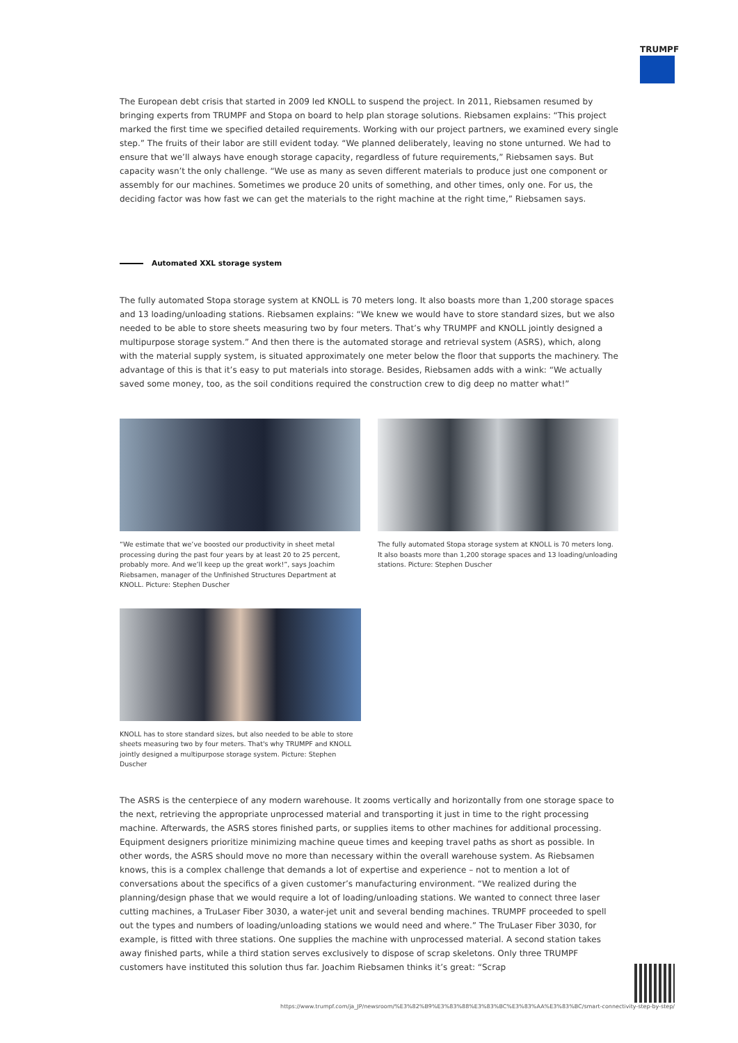TRUMPF
The European debt crisis that started in 2009 led KNOLL to suspend the project. In 2011, Riebsamen resumed by bringing experts from TRUMPF and Stopa on board to help plan storage solutions. Riebsamen explains: “This project marked the first time we specified detailed requirements. Working with our project partners, we examined every single step.” The fruits of their labor are still evident today. “We planned deliberately, leaving no stone unturned. We had to ensure that we’ll always have enough storage capacity, regardless of future requirements,” Riebsamen says. But capacity wasn’t the only challenge. “We use as many as seven different materials to produce just one component or assembly for our machines. Sometimes we produce 20 units of something, and other times, only one. For us, the deciding factor was how fast we can get the materials to the right machine at the right time,” Riebsamen says.
Automated XXL storage system
The fully automated Stopa storage system at KNOLL is 70 meters long. It also boasts more than 1,200 storage spaces and 13 loading/unloading stations. Riebsamen explains: “We knew we would have to store standard sizes, but we also needed to be able to store sheets measuring two by four meters. That’s why TRUMPF and KNOLL jointly designed a multipurpose storage system.” And then there is the automated storage and retrieval system (ASRS), which, along with the material supply system, is situated approximately one meter below the floor that supports the machinery. The advantage of this is that it’s easy to put materials into storage. Besides, Riebsamen adds with a wink: “We actually saved some money, too, as the soil conditions required the construction crew to dig deep no matter what!”
“We estimate that we’ve boosted our productivity in sheet metal processing during the past four years by at least 20 to 25 percent, probably more. And we’ll keep up the great work!”, says Joachim Riebsamen, manager of the Unfinished Structures Department at KNOLL. Picture: Stephen Duscher
The fully automated Stopa storage system at KNOLL is 70 meters long. It also boasts more than 1,200 storage spaces and 13 loading/unloading stations. Picture: Stephen Duscher
KNOLL has to store standard sizes, but also needed to be able to store sheets measuring two by four meters. That's why TRUMPF and KNOLL jointly designed a multipurpose storage system. Picture: Stephen Duscher
The ASRS is the centerpiece of any modern warehouse. It zooms vertically and horizontally from one storage space to the next, retrieving the appropriate unprocessed material and transporting it just in time to the right processing machine. Afterwards, the ASRS stores finished parts, or supplies items to other machines for additional processing. Equipment designers prioritize minimizing machine queue times and keeping travel paths as short as possible. In other words, the ASRS should move no more than necessary within the overall warehouse system. As Riebsamen knows, this is a complex challenge that demands a lot of expertise and experience – not to mention a lot of conversations about the specifics of a given customer’s manufacturing environment. “We realized during the planning/design phase that we would require a lot of loading/unloading stations. We wanted to connect three laser cutting machines, a TruLaser Fiber 3030, a water-jet unit and several bending machines. TRUMPF proceeded to spell out the types and numbers of loading/unloading stations we would need and where.” The TruLaser Fiber 3030, for example, is fitted with three stations. One supplies the machine with unprocessed material. A second station takes away finished parts, while a third station serves exclusively to dispose of scrap skeletons. Only three TRUMPF customers have instituted this solution thus far. Joachim Riebsamen thinks it’s great: “Scrap
https://www.trumpf.com/ja_JP/newsroom/%E3%82%B9%E3%83%88%E3%83%BC%E3%83%AA%E3%83%BC/smart-connectivity-step-by-step/